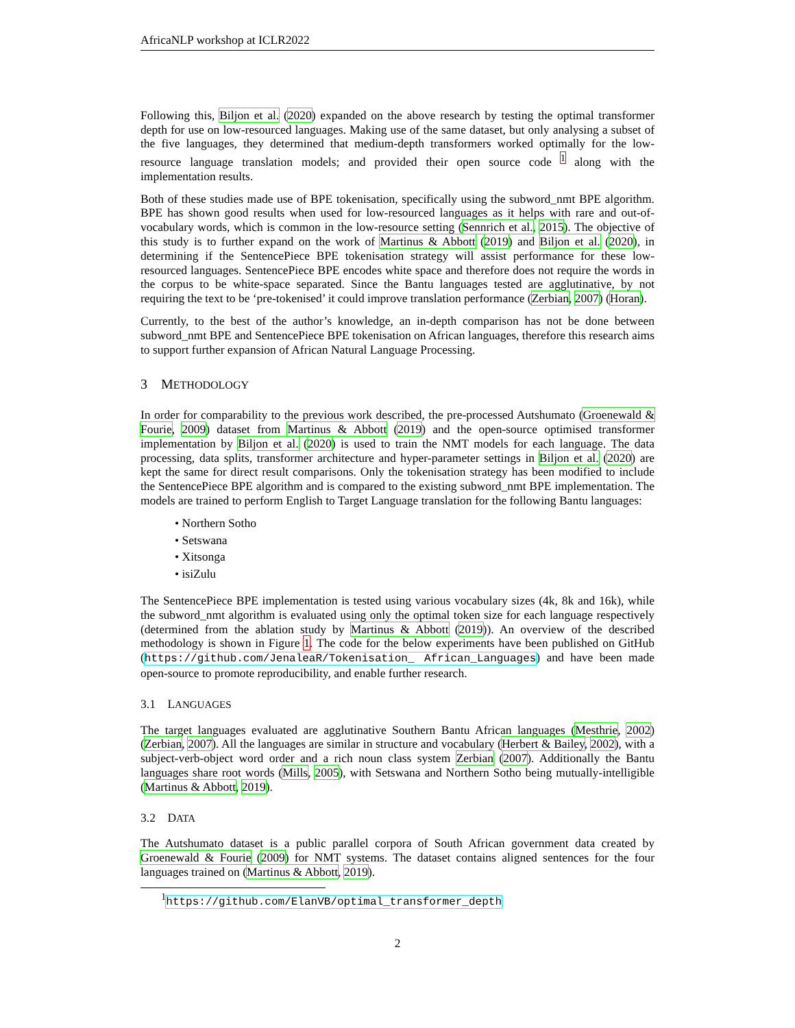AfricaNLP workshop at ICLR2022
Following this, Biljon et al. (2020) expanded on the above research by testing the optimal transformer depth for use on low-resourced languages. Making use of the same dataset, but only analysing a subset of the five languages, they determined that medium-depth transformers worked optimally for the low-resource language translation models; and provided their open source code <sup>1</sup> along with the implementation results.
Both of these studies made use of BPE tokenisation, specifically using the subword_nmt BPE algorithm. BPE has shown good results when used for low-resourced languages as it helps with rare and out-of-vocabulary words, which is common in the low-resource setting (Sennrich et al., 2015). The objective of this study is to further expand on the work of Martinus & Abbott (2019) and Biljon et al. (2020), in determining if the SentencePiece BPE tokenisation strategy will assist performance for these low-resourced languages. SentencePiece BPE encodes white space and therefore does not require the words in the corpus to be white-space separated. Since the Bantu languages tested are agglutinative, by not requiring the text to be ‘pre-tokenised’ it could improve translation performance (Zerbian, 2007) (Horan).
Currently, to the best of the author’s knowledge, an in-depth comparison has not be done between subword_nmt BPE and SentencePiece BPE tokenisation on African languages, therefore this research aims to support further expansion of African Natural Language Processing.
3 METHODOLOGY
In order for comparability to the previous work described, the pre-processed Autshumato (Groenewald & Fourie, 2009) dataset from Martinus & Abbott (2019) and the open-source optimised transformer implementation by Biljon et al. (2020) is used to train the NMT models for each language. The data processing, data splits, transformer architecture and hyper-parameter settings in Biljon et al. (2020) are kept the same for direct result comparisons. Only the tokenisation strategy has been modified to include the SentencePiece BPE algorithm and is compared to the existing subword_nmt BPE implementation. The models are trained to perform English to Target Language translation for the following Bantu languages:
• Northern Sotho
• Setswana
• Xitsonga
• isiZulu
The SentencePiece BPE implementation is tested using various vocabulary sizes (4k, 8k and 16k), while the subword_nmt algorithm is evaluated using only the optimal token size for each language respectively (determined from the ablation study by Martinus & Abbott (2019)). An overview of the described methodology is shown in Figure 1. The code for the below experiments have been published on GitHub (https://github.com/JenaleaR/Tokenisation_ African_Languages) and have been made open-source to promote reproducibility, and enable further research.
3.1 LANGUAGES
The target languages evaluated are agglutinative Southern Bantu African languages (Mesthrie, 2002)(Zerbian, 2007). All the languages are similar in structure and vocabulary (Herbert & Bailey, 2002), with a subject-verb-object word order and a rich noun class system Zerbian (2007). Additionally the Bantu languages share root words (Mills, 2005), with Setswana and Northern Sotho being mutually-intelligible (Martinus & Abbott, 2019).
3.2 DATA
The Autshumato dataset is a public parallel corpora of South African government data created by Groenewald & Fourie (2009) for NMT systems. The dataset contains aligned sentences for the four languages trained on (Martinus & Abbott, 2019).
<sup>1</sup> https://github.com/ElanVB/optimal_transformer_depth
2